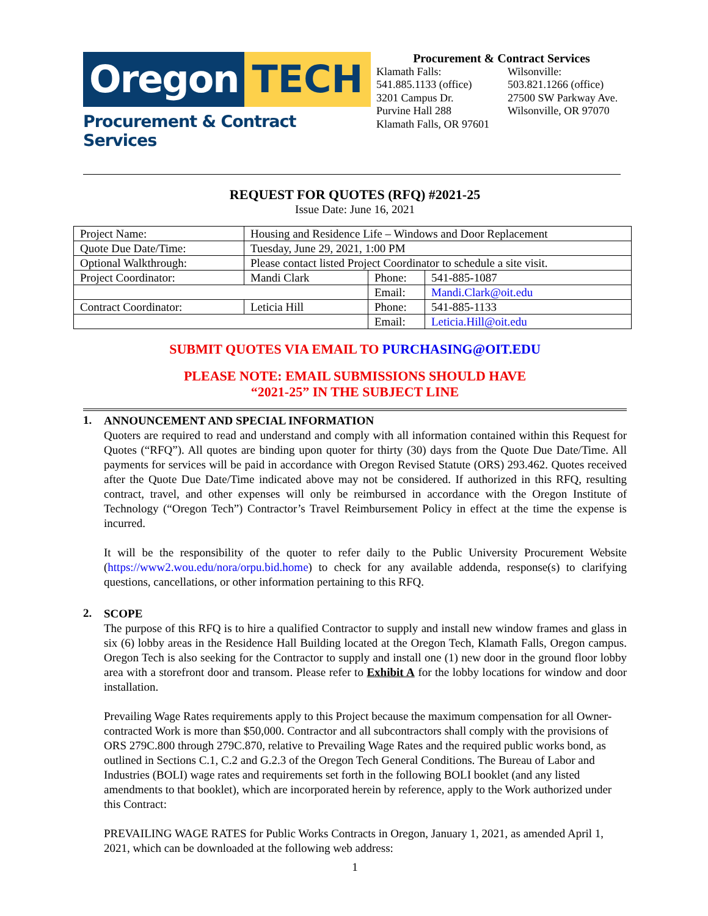Oregon TECH
Procurement & Contract Services
Procurement & Contract Services
Klamath Falls:
541.885.1133 (office)
3201 Campus Dr.
Purvine Hall 288
Klamath Falls, OR 97601
Wilsonville:
503.821.1266 (office)
27500 SW Parkway Ave.
Wilsonville, OR 97070
REQUEST FOR QUOTES (RFQ) #2021-25
Issue Date: June 16, 2021
| Project Name: | Housing and Residence Life – Windows and Door Replacement | | |
| Quote Due Date/Time: | Tuesday, June 29, 2021, 1:00 PM | | |
| Optional Walkthrough: | Please contact listed Project Coordinator to schedule a site visit. | | |
| Project Coordinator: | Mandi Clark | Phone: | 541-885-1087 |
| | | Email: | Mandi.Clark@oit.edu |
| Contract Coordinator: | Leticia Hill | Phone: | 541-885-1133 |
| | | Email: | Leticia.Hill@oit.edu |
SUBMIT QUOTES VIA EMAIL TO PURCHASING@OIT.EDU
PLEASE NOTE: EMAIL SUBMISSIONS SHOULD HAVE
“2021-25” IN THE SUBJECT LINE
1.
ANNOUNCEMENT AND SPECIAL INFORMATION
Quoters are required to read and understand and comply with all information contained within this Request for Quotes (“RFQ”). All quotes are binding upon quoter for thirty (30) days from the Quote Due Date/Time. All payments for services will be paid in accordance with Oregon Revised Statute (ORS) 293.462. Quotes received after the Quote Due Date/Time indicated above may not be considered. If authorized in this RFQ, resulting contract, travel, and other expenses will only be reimbursed in accordance with the Oregon Institute of Technology (“Oregon Tech”) Contractor’s Travel Reimbursement Policy in effect at the time the expense is incurred.
It will be the responsibility of the quoter to refer daily to the Public University Procurement Website (https://www2.wou.edu/nora/orpu.bid.home) to check for any available addenda, response(s) to clarifying questions, cancellations, or other information pertaining to this RFQ.
2.
SCOPE
The purpose of this RFQ is to hire a qualified Contractor to supply and install new window frames and glass in six (6) lobby areas in the Residence Hall Building located at the Oregon Tech, Klamath Falls, Oregon campus. Oregon Tech is also seeking for the Contractor to supply and install one (1) new door in the ground floor lobby area with a storefront door and transom. Please refer to Exhibit A for the lobby locations for window and door installation.
Prevailing Wage Rates requirements apply to this Project because the maximum compensation for all Owner-contracted Work is more than $50,000. Contractor and all subcontractors shall comply with the provisions of ORS 279C.800 through 279C.870, relative to Prevailing Wage Rates and the required public works bond, as outlined in Sections C.1, C.2 and G.2.3 of the Oregon Tech General Conditions. The Bureau of Labor and Industries (BOLI) wage rates and requirements set forth in the following BOLI booklet (and any listed amendments to that booklet), which are incorporated herein by reference, apply to the Work authorized under this Contract:
PREVAILING WAGE RATES for Public Works Contracts in Oregon, January 1, 2021, as amended April 1, 2021, which can be downloaded at the following web address:
1